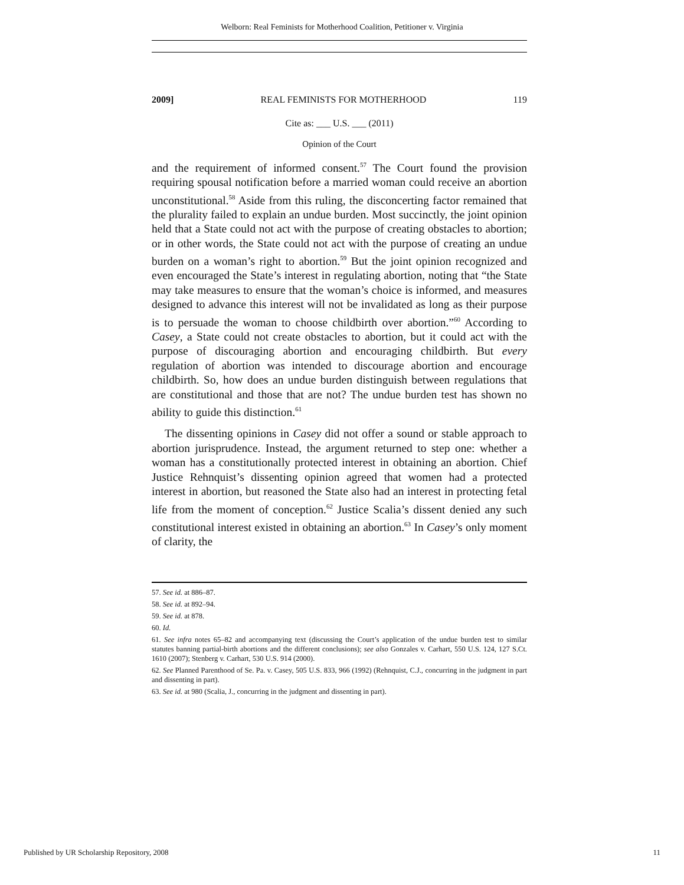Welborn: Real Feminists for Motherhood Coalition, Petitioner v. Virginia
2009] REAL FEMINISTS FOR MOTHERHOOD 119
Cite as: ___ U.S. ___ (2011)
Opinion of the Court
and the requirement of informed consent.<sup>57</sup> The Court found the provision requiring spousal notification before a married woman could receive an abortion unconstitutional.<sup>58</sup> Aside from this ruling, the disconcerting factor remained that the plurality failed to explain an undue burden. Most succinctly, the joint opinion held that a State could not act with the purpose of creating obstacles to abortion; or in other words, the State could not act with the purpose of creating an undue burden on a woman’s right to abortion.<sup>59</sup> But the joint opinion recognized and even encouraged the State’s interest in regulating abortion, noting that “the State may take measures to ensure that the woman’s choice is informed, and measures designed to advance this interest will not be invalidated as long as their purpose is to persuade the woman to choose childbirth over abortion.”<sup>60</sup> According to Casey, a State could not create obstacles to abortion, but it could act with the purpose of discouraging abortion and encouraging childbirth. But every regulation of abortion was intended to discourage abortion and encourage childbirth. So, how does an undue burden distinguish between regulations that are constitutional and those that are not? The undue burden test has shown no ability to guide this distinction.<sup>61</sup>
The dissenting opinions in Casey did not offer a sound or stable approach to abortion jurisprudence. Instead, the argument returned to step one: whether a woman has a constitutionally protected interest in obtaining an abortion. Chief Justice Rehnquist’s dissenting opinion agreed that women had a protected interest in abortion, but reasoned the State also had an interest in protecting fetal life from the moment of conception.<sup>62</sup> Justice Scalia’s dissent denied any such constitutional interest existed in obtaining an abortion.<sup>63</sup> In Casey’s only moment of clarity, the
57. See id. at 886–87.
58. See id. at 892–94.
59. See id. at 878.
60. Id.
61. See infra notes 65–82 and accompanying text (discussing the Court’s application of the undue burden test to similar statutes banning partial-birth abortions and the different conclusions); see also Gonzales v. Carhart, 550 U.S. 124, 127 S.Ct. 1610 (2007); Stenberg v. Carhart, 530 U.S. 914 (2000).
62. See Planned Parenthood of Se. Pa. v. Casey, 505 U.S. 833, 966 (1992) (Rehnquist, C.J., concurring in the judgment in part and dissenting in part).
63. See id. at 980 (Scalia, J., concurring in the judgment and dissenting in part).
Published by UR Scholarship Repository, 2008 11